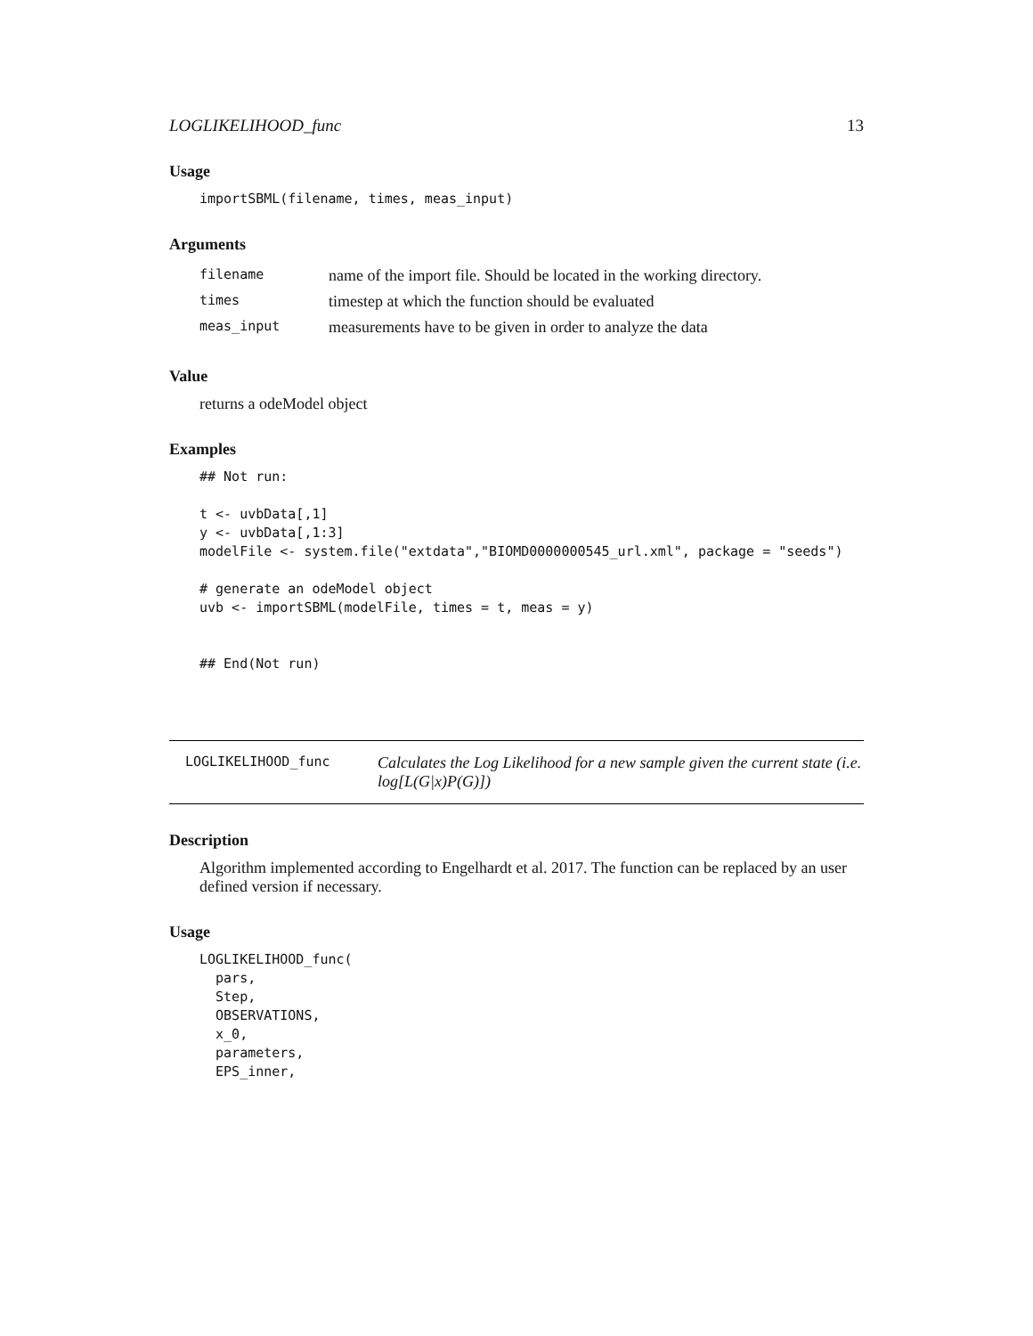LOGLIKELIHOOD_func 13
Usage
importSBML(filename, times, meas_input)
Arguments
| filename | name of the import file. Should be located in the working directory. |
| times | timestep at which the function should be evaluated |
| meas_input | measurements have to be given in order to analyze the data |
Value
returns a odeModel object
Examples
## Not run:

t <- uvbData[,1]
y <- uvbData[,1:3]
modelFile <- system.file("extdata","BIOMD0000000545_url.xml", package = "seeds")

# generate an odeModel object
uvb <- importSBML(modelFile, times = t, meas = y)


## End(Not run)
LOGLIKELIHOOD_func
Calculates the Log Likelihood for a new sample given the current state (i.e. log[L(G|x)P(G)])
Description
Algorithm implemented according to Engelhardt et al. 2017. The function can be replaced by an user defined version if necessary.
Usage
LOGLIKELIHOOD_func(
  pars,
  Step,
  OBSERVATIONS,
  x_0,
  parameters,
  EPS_inner,